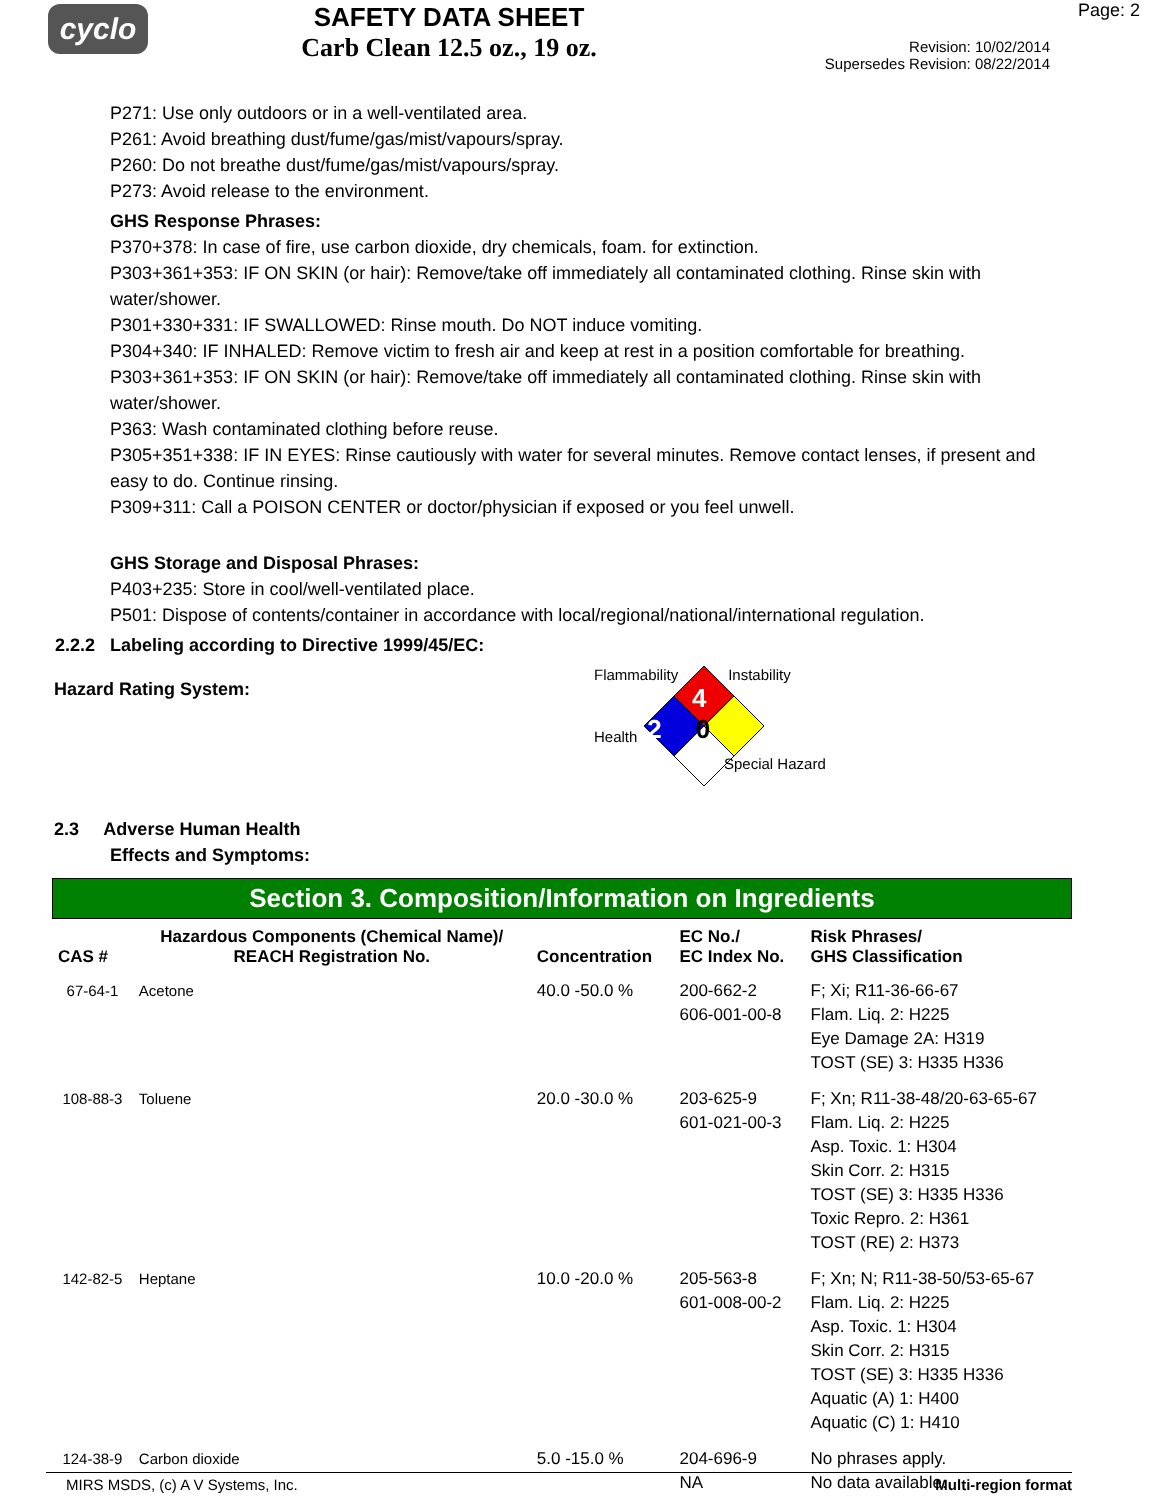cyclo
SAFETY DATA SHEET
Carb Clean 12.5 oz., 19 oz.
Page: 2
Revision: 10/02/2014
Supersedes Revision: 08/22/2014
P271: Use only outdoors or in a well-ventilated area.
P261: Avoid breathing dust/fume/gas/mist/vapours/spray.
P260: Do not breathe dust/fume/gas/mist/vapours/spray.
P273: Avoid release to the environment.
GHS Response Phrases:
P370+378: In case of fire, use carbon dioxide, dry chemicals, foam. for extinction.
P303+361+353: IF ON SKIN (or hair): Remove/take off immediately all contaminated clothing. Rinse skin with water/shower.
P301+330+331: IF SWALLOWED: Rinse mouth. Do NOT induce vomiting.
P304+340: IF INHALED: Remove victim to fresh air and keep at rest in a position comfortable for breathing.
P303+361+353: IF ON SKIN (or hair): Remove/take off immediately all contaminated clothing. Rinse skin with water/shower.
P363: Wash contaminated clothing before reuse.
P305+351+338: IF IN EYES: Rinse cautiously with water for several minutes. Remove contact lenses, if present and easy to do. Continue rinsing.
P309+311: Call a POISON CENTER or doctor/physician if exposed or you feel unwell.
GHS Storage and Disposal Phrases:
P403+235: Store in cool/well-ventilated place.
P501: Dispose of contents/container in accordance with local/regional/national/international regulation.
2.2.2 Labeling according to Directive 1999/45/EC:
Hazard Rating System:
Flammability Instability
4
Health 2 0
Special Hazard
2.3 Adverse Human Health
Effects and Symptoms:
Section 3. Composition/Information on Ingredients
| CAS # | Hazardous Components (Chemical Name)/ REACH Registration No. | Concentration | EC No./ EC Index No. | Risk Phrases/ GHS Classification |
| --- | --- | --- | --- | --- |
| 67-64-1 | Acetone | 40.0 -50.0 % | 200-662-2 606-001-00-8 | F; Xi; R11-36-66-67 Flam. Liq. 2: H225 Eye Damage 2A: H319 TOST (SE) 3: H335 H336 |
| 108-88-3 | Toluene | 20.0 -30.0 % | 203-625-9 601-021-00-3 | F; Xn; R11-38-48/20-63-65-67 Flam. Liq. 2: H225 Asp. Toxic. 1: H304 Skin Corr. 2: H315 TOST (SE) 3: H335 H336 Toxic Repro. 2: H361 TOST (RE) 2: H373 |
| 142-82-5 | Heptane | 10.0 -20.0 % | 205-563-8 601-008-00-2 | F; Xn; N; R11-38-50/53-65-67 Flam. Liq. 2: H225 Asp. Toxic. 1: H304 Skin Corr. 2: H315 TOST (SE) 3: H335 H336 Aquatic (A) 1: H400 Aquatic (C) 1: H410 |
| 124-38-9 | Carbon dioxide | 5.0 -15.0 % | 204-696-9 NA | No phrases apply. No data available. |
MIRS MSDS, (c) A V Systems, Inc. Multi-region format